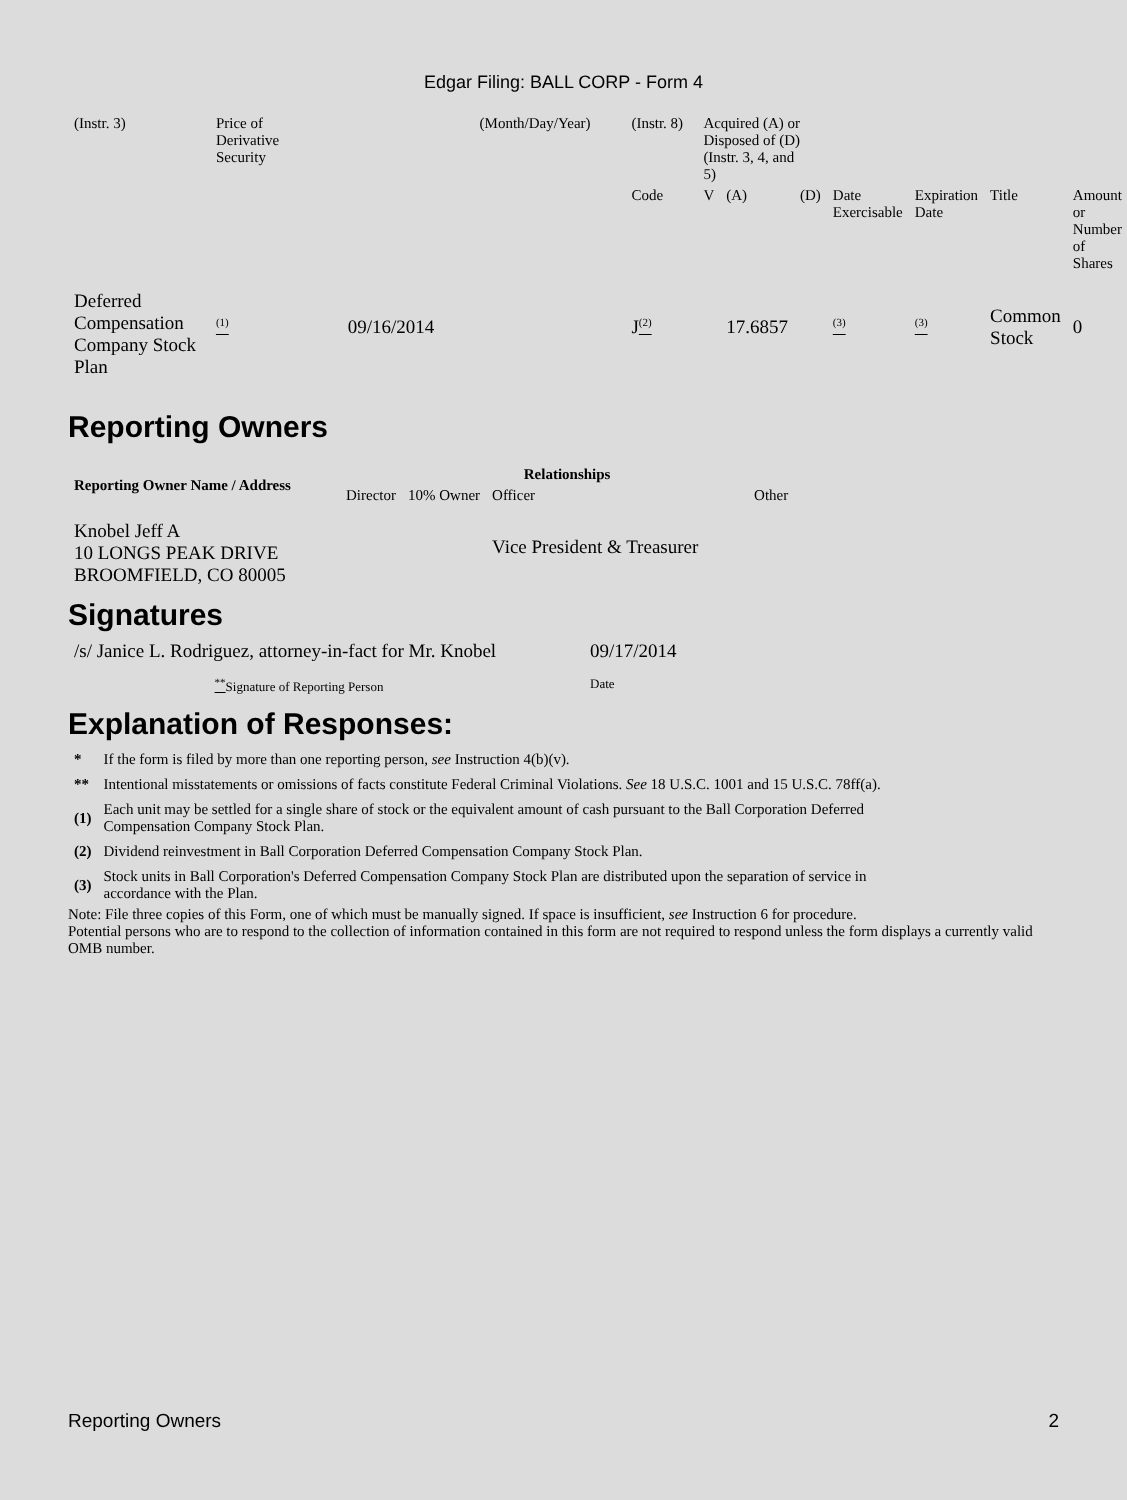Edgar Filing: BALL CORP - Form 4
| (Instr. 3) | Price of Derivative Security | | (Month/Day/Year) | (Instr. 8) | Acquired (A) or Disposed of (D) (Instr. 3, 4, and 5) | | | | | | |
| | | | | Code | V | (A) | (D) | Date Exercisable | Expiration Date | Title | Amount or Number of Shares |
| Deferred Compensation Company Stock Plan | <sup>(1)</sup> | 09/16/2014 | | J <sup>(2)</sup> | | 17.6857 | | <sup>(3)</sup> | <sup>(3)</sup> | Common Stock | 0 |
Reporting Owners
| Reporting Owner Name / Address | Relationships | | | |
| --- | --- | --- | --- | --- |
| | Director | 10% Owner | Officer | Other |
| Knobel Jeff A 10 LONGS PEAK DRIVE BROOMFIELD, CO 80005 | | | Vice President & Treasurer | |
Signatures
| /s/ Janice L. Rodriguez, attorney-in-fact for Mr. Knobel | 09/17/2014 |
| <sup>**</sup> Signature of Reporting Person | Date |
Explanation of Responses:
| * | If the form is filed by more than one reporting person, see Instruction 4(b)(v). |
| ** | Intentional misstatements or omissions of facts constitute Federal Criminal Violations. See 18 U.S.C. 1001 and 15 U.S.C. 78ff(a). |
| (1) | Each unit may be settled for a single share of stock or the equivalent amount of cash pursuant to the Ball Corporation Deferred Compensation Company Stock Plan. |
| (2) | Dividend reinvestment in Ball Corporation Deferred Compensation Company Stock Plan. |
| (3) | Stock units in Ball Corporation's Deferred Compensation Company Stock Plan are distributed upon the separation of service in accordance with the Plan. |
Note: File three copies of this Form, one of which must be manually signed. If space is insufficient, see Instruction 6 for procedure.
Potential persons who are to respond to the collection of information contained in this form are not required to respond unless the form displays a currently valid OMB number.
Reporting Owners 2